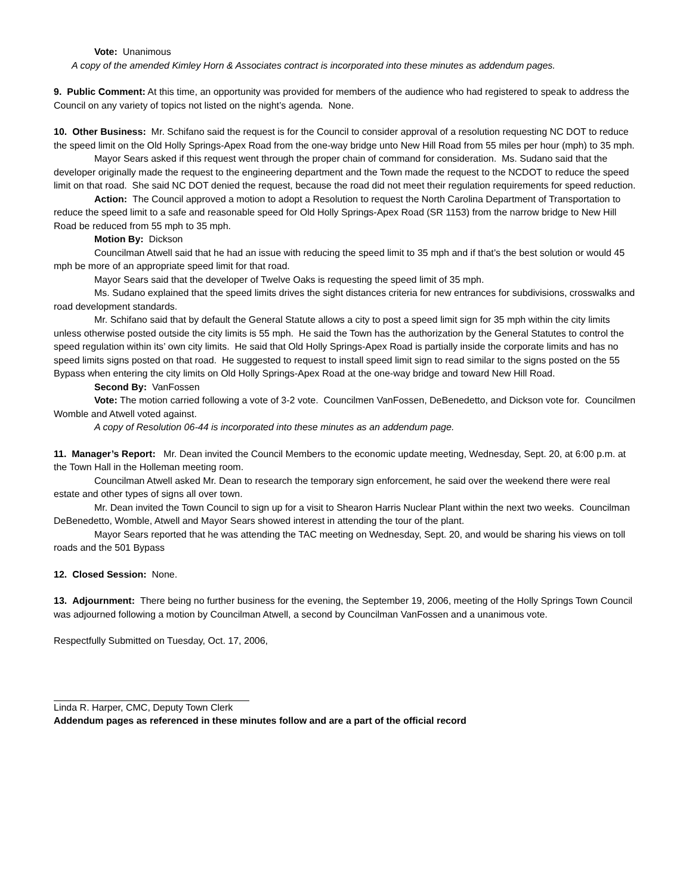Vote: Unanimous
A copy of the amended Kimley Horn & Associates contract is incorporated into these minutes as addendum pages.
9. Public Comment: At this time, an opportunity was provided for members of the audience who had registered to speak to address the Council on any variety of topics not listed on the night’s agenda. None.
10. Other Business: Mr. Schifano said the request is for the Council to consider approval of a resolution requesting NC DOT to reduce the speed limit on the Old Holly Springs-Apex Road from the one-way bridge unto New Hill Road from 55 miles per hour (mph) to 35 mph.
Mayor Sears asked if this request went through the proper chain of command for consideration. Ms. Sudano said that the developer originally made the request to the engineering department and the Town made the request to the NCDOT to reduce the speed limit on that road. She said NC DOT denied the request, because the road did not meet their regulation requirements for speed reduction.
Action: The Council approved a motion to adopt a Resolution to request the North Carolina Department of Transportation to reduce the speed limit to a safe and reasonable speed for Old Holly Springs-Apex Road (SR 1153) from the narrow bridge to New Hill Road be reduced from 55 mph to 35 mph.
Motion By: Dickson
Councilman Atwell said that he had an issue with reducing the speed limit to 35 mph and if that’s the best solution or would 45 mph be more of an appropriate speed limit for that road.
Mayor Sears said that the developer of Twelve Oaks is requesting the speed limit of 35 mph.
Ms. Sudano explained that the speed limits drives the sight distances criteria for new entrances for subdivisions, crosswalks and road development standards.
Mr. Schifano said that by default the General Statute allows a city to post a speed limit sign for 35 mph within the city limits unless otherwise posted outside the city limits is 55 mph. He said the Town has the authorization by the General Statutes to control the speed regulation within its’ own city limits. He said that Old Holly Springs-Apex Road is partially inside the corporate limits and has no speed limits signs posted on that road. He suggested to request to install speed limit sign to read similar to the signs posted on the 55 Bypass when entering the city limits on Old Holly Springs-Apex Road at the one-way bridge and toward New Hill Road.
Second By: VanFossen
Vote: The motion carried following a vote of 3-2 vote. Councilmen VanFossen, DeBenedetto, and Dickson vote for. Councilmen Womble and Atwell voted against.
A copy of Resolution 06-44 is incorporated into these minutes as an addendum page.
11. Manager’s Report: Mr. Dean invited the Council Members to the economic update meeting, Wednesday, Sept. 20, at 6:00 p.m. at the Town Hall in the Holleman meeting room.
Councilman Atwell asked Mr. Dean to research the temporary sign enforcement, he said over the weekend there were real estate and other types of signs all over town.
Mr. Dean invited the Town Council to sign up for a visit to Shearon Harris Nuclear Plant within the next two weeks. Councilman DeBenedetto, Womble, Atwell and Mayor Sears showed interest in attending the tour of the plant.
Mayor Sears reported that he was attending the TAC meeting on Wednesday, Sept. 20, and would be sharing his views on toll roads and the 501 Bypass
12. Closed Session: None.
13. Adjournment: There being no further business for the evening, the September 19, 2006, meeting of the Holly Springs Town Council was adjourned following a motion by Councilman Atwell, a second by Councilman VanFossen and a unanimous vote.
Respectfully Submitted on Tuesday, Oct. 17, 2006,
Linda R. Harper, CMC, Deputy Town Clerk
Addendum pages as referenced in these minutes follow and are a part of the official record